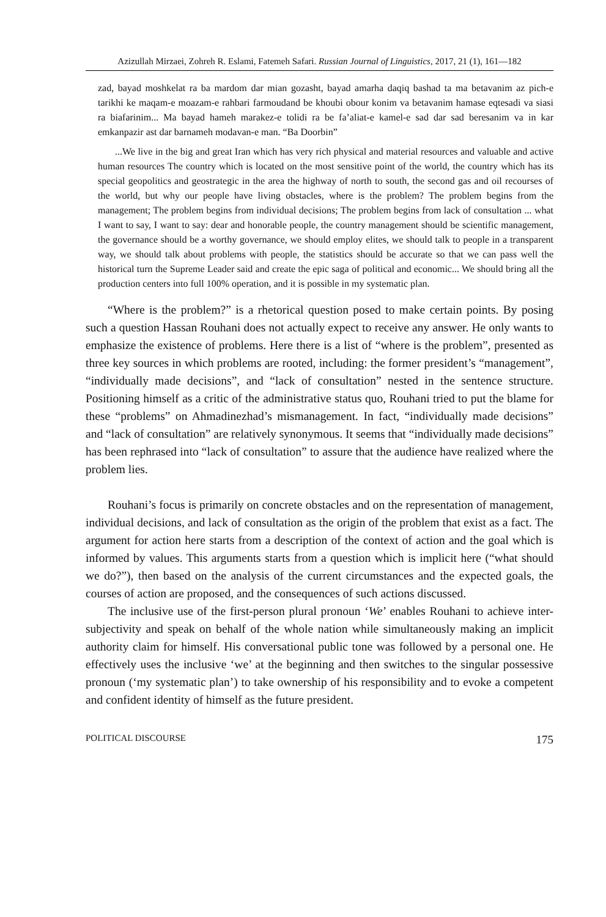Azizullah Mirzaei, Zohreh R. Eslami, Fatemeh Safari. Russian Journal of Linguistics, 2017, 21 (1), 161—182
zad, bayad moshkelat ra ba mardom dar mian gozasht, bayad amarha daqiq bashad ta ma betavanim az pich-e tarikhi ke maqam-e moazam-e rahbari farmoudand be khoubi obour konim va betavanim hamase eqtesadi va siasi ra biafarinim... Ma bayad hameh marakez-e tolidi ra be fa’aliat-e kamel-e sad dar sad beresanim va in kar emkanpazir ast dar barnameh modavan-e man. “Ba Doorbin”
...We live in the big and great Iran which has very rich physical and material resources and valuable and active human resources The country which is located on the most sensitive point of the world, the country which has its special geopolitics and geostrategic in the area the highway of north to south, the second gas and oil recourses of the world, but why our people have living obstacles, where is the problem? The problem begins from the management; The problem begins from individual decisions; The problem begins from lack of consultation ... what I want to say, I want to say: dear and honorable people, the country management should be scientific management, the governance should be a worthy governance, we should employ elites, we should talk to people in a transparent way, we should talk about problems with people, the statistics should be accurate so that we can pass well the historical turn the Supreme Leader said and create the epic saga of political and economic... We should bring all the production centers into full 100% operation, and it is possible in my systematic plan.
“Where is the problem?” is a rhetorical question posed to make certain points. By posing such a question Hassan Rouhani does not actually expect to receive any answer. He only wants to emphasize the existence of problems. Here there is a list of “where is the problem”, presented as three key sources in which problems are rooted, including: the former president’s “management”, “individually made decisions”, and “lack of consultation” nested in the sentence structure. Positioning himself as a critic of the administrative status quo, Rouhani tried to put the blame for these “problems” on Ahmadinezhad’s mismanagement. In fact, “individually made decisions” and “lack of consultation” are relatively synonymous. It seems that “individually made decisions” has been rephrased into “lack of consultation” to assure that the audience have realized where the problem lies.
Rouhani’s focus is primarily on concrete obstacles and on the representation of management, individual decisions, and lack of consultation as the origin of the problem that exist as a fact. The argument for action here starts from a description of the context of action and the goal which is informed by values. This arguments starts from a question which is implicit here (“what should we do?”), then based on the analysis of the current circumstances and the expected goals, the courses of action are proposed, and the consequences of such actions discussed.
The inclusive use of the first-person plural pronoun ‘We’ enables Rouhani to achieve inter-subjectivity and speak on behalf of the whole nation while simultaneously making an implicit authority claim for himself. His conversational public tone was followed by a personal one. He effectively uses the inclusive ‘we’ at the beginning and then switches to the singular possessive pronoun (‘my systematic plan’) to take ownership of his responsibility and to evoke a competent and confident identity of himself as the future president.
POLITICAL DISCOURSE 175